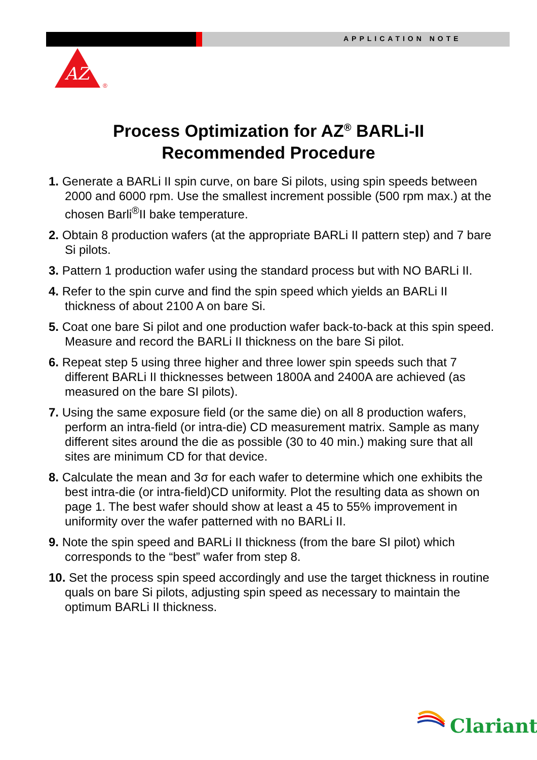APPLICATION NOTE
AZ
®
Process Optimization for AZ<sup>®</sup> BARLi-II
Recommended Procedure
1. Generate a BARLi II spin curve, on bare Si pilots, using spin speeds between 2000 and 6000 rpm. Use the smallest increment possible (500 rpm max.) at the chosen Barli<sup>®</sup>II bake temperature.
2. Obtain 8 production wafers (at the appropriate BARLi II pattern step) and 7 bare Si pilots.
3. Pattern 1 production wafer using the standard process but with NO BARLi II.
4. Refer to the spin curve and find the spin speed which yields an BARLi II thickness of about 2100 A on bare Si.
5. Coat one bare Si pilot and one production wafer back-to-back at this spin speed. Measure and record the BARLi II thickness on the bare Si pilot.
6. Repeat step 5 using three higher and three lower spin speeds such that 7 different BARLi II thicknesses between 1800A and 2400A are achieved (as measured on the bare SI pilots).
7. Using the same exposure field (or the same die) on all 8 production wafers, perform an intra-field (or intra-die) CD measurement matrix. Sample as many different sites around the die as possible (30 to 40 min.) making sure that all sites are minimum CD for that device.
8. Calculate the mean and 3σ for each wafer to determine which one exhibits the best intra-die (or intra-field)CD uniformity. Plot the resulting data as shown on page 1. The best wafer should show at least a 45 to 55% improvement in uniformity over the wafer patterned with no BARLi II.
9. Note the spin speed and BARLi II thickness (from the bare SI pilot) which corresponds to the “best” wafer from step 8.
10. Set the process spin speed accordingly and use the target thickness in routine quals on bare Si pilots, adjusting spin speed as necessary to maintain the optimum BARLi II thickness.
Clariant